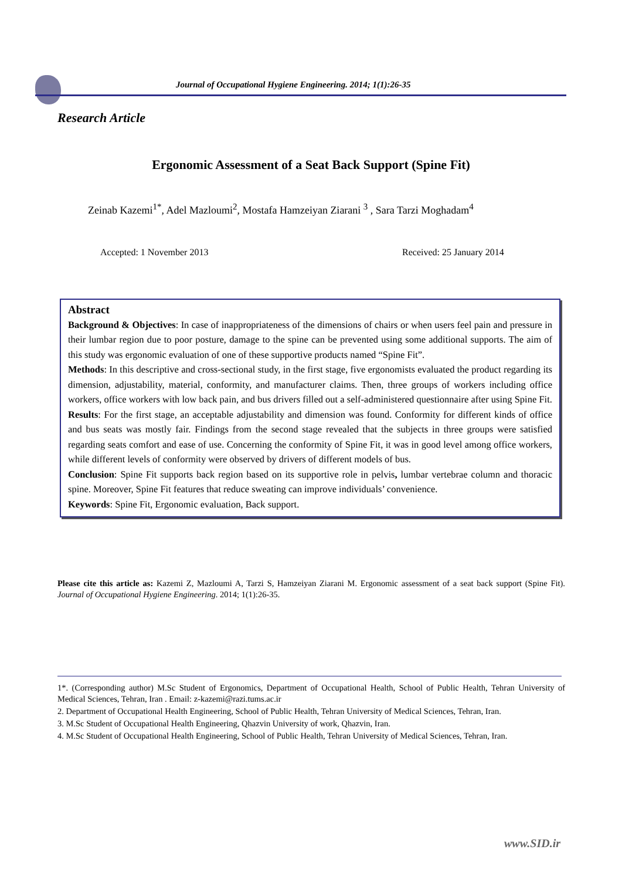Journal of Occupational Hygiene Engineering. 2014; 1(1):26-35
Research Article
Ergonomic Assessment of a Seat Back Support (Spine Fit)
Zeinab Kazemi<sup>1*</sup>, Adel Mazloumi<sup>2</sup>, Mostafa Hamzeiyan Ziarani <sup>3</sup> , Sara Tarzi Moghadam<sup>4</sup>
Accepted: 1 November 2013 Received: 25 January 2014
Abstract
Background & Objectives: In case of inappropriateness of the dimensions of chairs or when users feel pain and pressure in their lumbar region due to poor posture, damage to the spine can be prevented using some additional supports. The aim of this study was ergonomic evaluation of one of these supportive products named “Spine Fit”.
Methods: In this descriptive and cross-sectional study, in the first stage, five ergonomists evaluated the product regarding its dimension, adjustability, material, conformity, and manufacturer claims. Then, three groups of workers including office workers, office workers with low back pain, and bus drivers filled out a self-administered questionnaire after using Spine Fit.
Results: For the first stage, an acceptable adjustability and dimension was found. Conformity for different kinds of office and bus seats was mostly fair. Findings from the second stage revealed that the subjects in three groups were satisfied regarding seats comfort and ease of use. Concerning the conformity of Spine Fit, it was in good level among office workers, while different levels of conformity were observed by drivers of different models of bus.
Conclusion: Spine Fit supports back region based on its supportive role in pelvis, lumbar vertebrae column and thoracic spine. Moreover, Spine Fit features that reduce sweating can improve individuals’ convenience.
Keywords: Spine Fit, Ergonomic evaluation, Back support.
Please cite this article as: Kazemi Z, Mazloumi A, Tarzi S, Hamzeiyan Ziarani M. Ergonomic assessment of a seat back support (Spine Fit). Journal of Occupational Hygiene Engineering. 2014; 1(1):26-35.
1*. (Corresponding author) M.Sc Student of Ergonomics, Department of Occupational Health, School of Public Health, Tehran University of Medical Sciences, Tehran, Iran . Email: z-kazemi@razi.tums.ac.ir
2. Department of Occupational Health Engineering, School of Public Health, Tehran University of Medical Sciences, Tehran, Iran.
3. M.Sc Student of Occupational Health Engineering, Qhazvin University of work, Qhazvin, Iran.
4. M.Sc Student of Occupational Health Engineering, School of Public Health, Tehran University of Medical Sciences, Tehran, Iran.
www.SID.ir